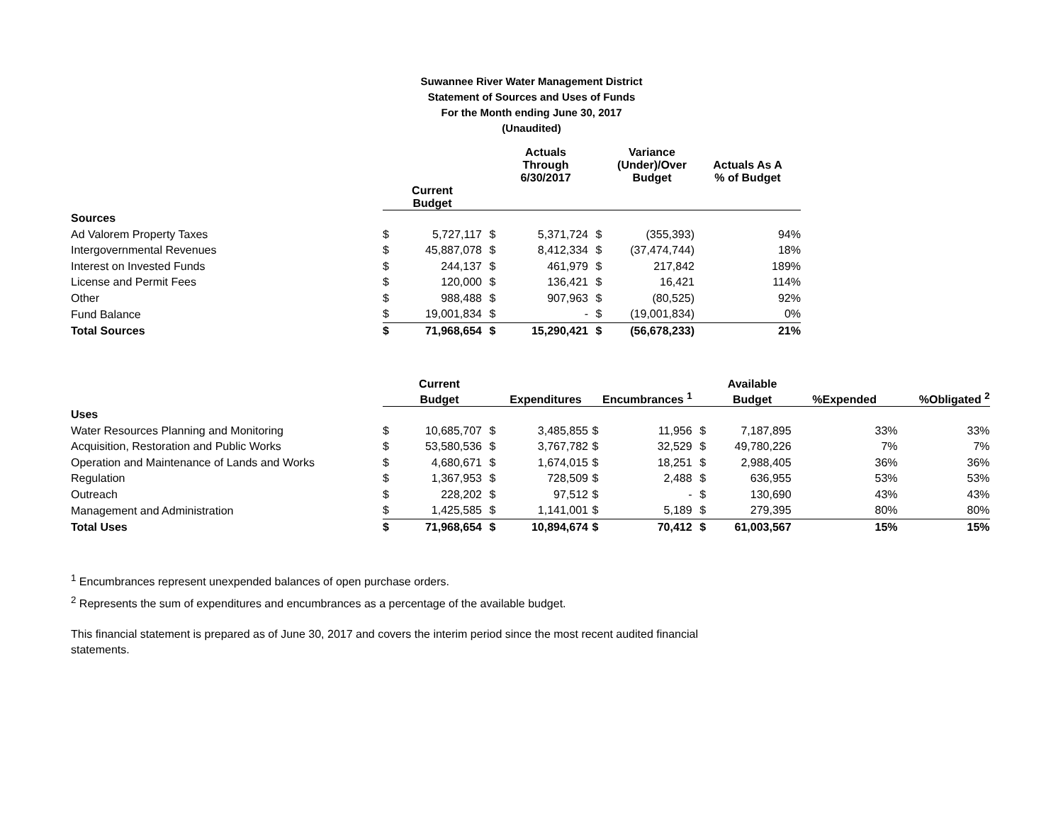Suwannee River Water Management District
Statement of Sources and Uses of Funds
For the Month ending June 30, 2017
(Unaudited)
| | | | | Actuals Through 6/30/2017 | | Variance (Under)/Over Budget | Actuals As A % of Budget |
| --- | --- | --- | --- | --- | --- | --- | --- |
| | Current Budget | | | | | | |
| Sources | | | | | | | |
| Ad Valorem Property Taxes | $ | 5,727,117 | $ | 5,371,724 | $ | (355,393) | 94% |
| Intergovernmental Revenues | $ | 45,887,078 | $ | 8,412,334 | $ | (37,474,744) | 18% |
| Interest on Invested Funds | $ | 244,137 | $ | 461,979 | $ | 217,842 | 189% |
| License and Permit Fees | $ | 120,000 | $ | 136,421 | $ | 16,421 | 114% |
| Other | $ | 988,488 | $ | 907,963 | $ | (80,525) | 92% |
| Fund Balance | $ | 19,001,834 | $ | - | $ | (19,001,834) | 0% |
| Total Sources | $ | 71,968,654 | $ | 15,290,421 | $ | (56,678,233) | 21% |
| | | Current | | | | | | Available | | |
| --- | --- | --- | --- | --- | --- | --- | --- | --- | --- | --- |
| | | Budget | | Expenditures | | Encumbrances <sup>1</sup> | | Budget | %Expended | %Obligated <sup>2</sup> |
| Uses | | | | | | | | | | |
| Water Resources Planning and Monitoring | $ | 10,685,707 | $ | 3,485,855 | $ | 11,956 | $ | 7,187,895 | 33% | 33% |
| Acquisition, Restoration and Public Works | $ | 53,580,536 | $ | 3,767,782 | $ | 32,529 | $ | 49,780,226 | 7% | 7% |
| Operation and Maintenance of Lands and Works | $ | 4,680,671 | $ | 1,674,015 | $ | 18,251 | $ | 2,988,405 | 36% | 36% |
| Regulation | $ | 1,367,953 | $ | 728,509 | $ | 2,488 | $ | 636,955 | 53% | 53% |
| Outreach | $ | 228,202 | $ | 97,512 | $ | - | $ | 130,690 | 43% | 43% |
| Management and Administration | $ | 1,425,585 | $ | 1,141,001 | $ | 5,189 | $ | 279,395 | 80% | 80% |
| Total Uses | $ | 71,968,654 | $ | 10,894,674 | $ | 70,412 | $ | 61,003,567 | 15% | 15% |
<sup>1</sup> Encumbrances represent unexpended balances of open purchase orders.
<sup>2</sup> Represents the sum of expenditures and encumbrances as a percentage of the available budget.
This financial statement is prepared as of June 30, 2017 and covers the interim period since the most recent audited financial statements.